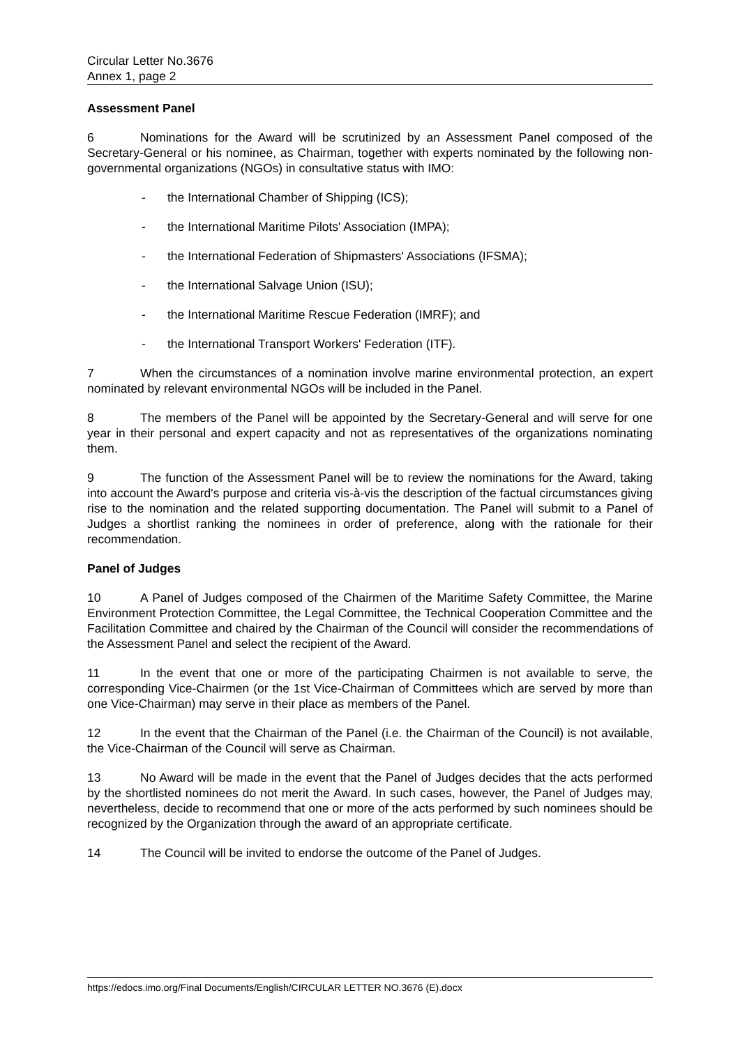Circular Letter No.3676
Annex 1, page 2
Assessment Panel
6 Nominations for the Award will be scrutinized by an Assessment Panel composed of the Secretary-General or his nominee, as Chairman, together with experts nominated by the following non-governmental organizations (NGOs) in consultative status with IMO:
- the International Chamber of Shipping (ICS);
- the International Maritime Pilots' Association (IMPA);
- the International Federation of Shipmasters' Associations (IFSMA);
- the International Salvage Union (ISU);
- the International Maritime Rescue Federation (IMRF); and
- the International Transport Workers' Federation (ITF).
7 When the circumstances of a nomination involve marine environmental protection, an expert nominated by relevant environmental NGOs will be included in the Panel.
8 The members of the Panel will be appointed by the Secretary-General and will serve for one year in their personal and expert capacity and not as representatives of the organizations nominating them.
9 The function of the Assessment Panel will be to review the nominations for the Award, taking into account the Award's purpose and criteria vis-à-vis the description of the factual circumstances giving rise to the nomination and the related supporting documentation. The Panel will submit to a Panel of Judges a shortlist ranking the nominees in order of preference, along with the rationale for their recommendation.
Panel of Judges
10 A Panel of Judges composed of the Chairmen of the Maritime Safety Committee, the Marine Environment Protection Committee, the Legal Committee, the Technical Cooperation Committee and the Facilitation Committee and chaired by the Chairman of the Council will consider the recommendations of the Assessment Panel and select the recipient of the Award.
11 In the event that one or more of the participating Chairmen is not available to serve, the corresponding Vice-Chairmen (or the 1st Vice-Chairman of Committees which are served by more than one Vice-Chairman) may serve in their place as members of the Panel.
12 In the event that the Chairman of the Panel (i.e. the Chairman of the Council) is not available, the Vice-Chairman of the Council will serve as Chairman.
13 No Award will be made in the event that the Panel of Judges decides that the acts performed by the shortlisted nominees do not merit the Award. In such cases, however, the Panel of Judges may, nevertheless, decide to recommend that one or more of the acts performed by such nominees should be recognized by the Organization through the award of an appropriate certificate.
14 The Council will be invited to endorse the outcome of the Panel of Judges.
https://edocs.imo.org/Final Documents/English/CIRCULAR LETTER NO.3676 (E).docx